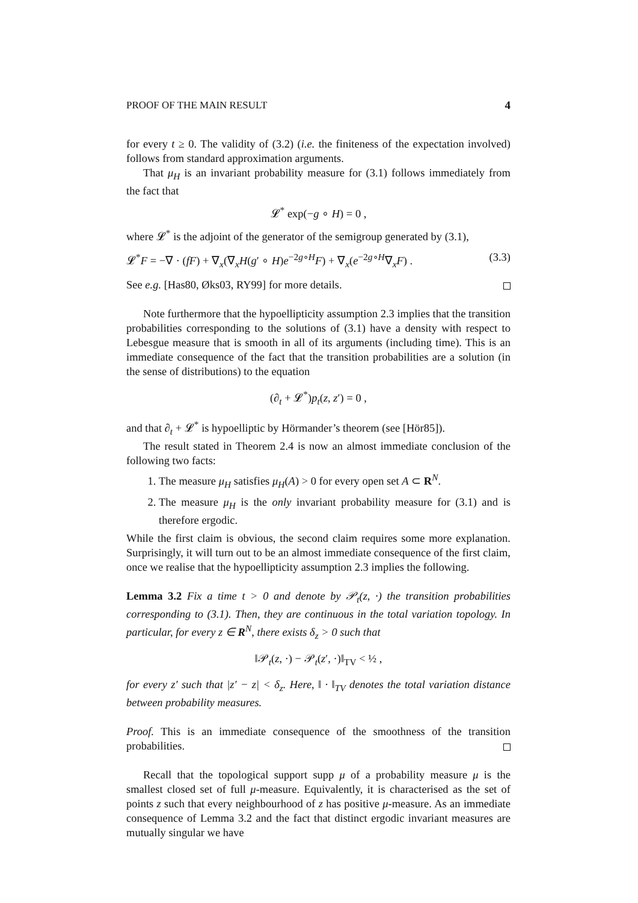PROOF OF THE MAIN RESULT 4
for every t ≥ 0. The validity of (3.2) (i.e. the finiteness of the expectation involved) follows from standard approximation arguments.
That μ<sub>H</sub> is an invariant probability measure for (3.1) follows immediately from the fact that
𝓛<sup>*</sup> exp(−g ∘ H) = 0 ,
where 𝓛<sup>*</sup> is the adjoint of the generator of the semigroup generated by (3.1),
𝓛<sup>*</sup>F = −∇ · (fF) + ∇<sub>x</sub>(∇<sub>x</sub>H(g′ ∘ H)e<sup>−2g∘H</sup>F) + ∇<sub>x</sub>(e<sup>−2g∘H</sup>∇<sub>x</sub>F) . (3.3)
See e.g. [Has80, Øks03, RY99] for more details.
Note furthermore that the hypoellipticity assumption 2.3 implies that the transition probabilities corresponding to the solutions of (3.1) have a density with respect to Lebesgue measure that is smooth in all of its arguments (including time). This is an immediate consequence of the fact that the transition probabilities are a solution (in the sense of distributions) to the equation
(∂<sub>t</sub> + 𝓛<sup>*</sup>)p<sub>t</sub>(z, z′) = 0 ,
and that ∂<sub>t</sub> + 𝓛<sup>*</sup> is hypoelliptic by Hörmander’s theorem (see [Hör85]).
The result stated in Theorem 2.4 is now an almost immediate conclusion of the following two facts:
1. The measure μ<sub>H</sub> satisfies μ<sub>H</sub>(A) > 0 for every open set A ⊂ R<sup>N</sup>.
2. The measure μ<sub>H</sub> is the only invariant probability measure for (3.1) and is therefore ergodic.
While the first claim is obvious, the second claim requires some more explanation. Surprisingly, it will turn out to be an almost immediate consequence of the first claim, once we realise that the hypoellipticity assumption 2.3 implies the following.
Lemma 3.2 Fix a time t > 0 and denote by 𝒫<sub>t</sub>(z, ·) the transition probabilities corresponding to (3.1). Then, they are continuous in the total variation topology. In particular, for every z ∈ R<sup>N</sup>, there exists δ<sub>z</sub> > 0 such that
‖𝒫<sub>t</sub>(z, ·) − 𝒫<sub>t</sub>(z′, ·)‖<sub>TV</sub> < ½ ,
for every z′ such that |z′ − z| < δ<sub>z</sub>. Here, ‖ · ‖<sub>TV</sub> denotes the total variation distance between probability measures.
Proof. This is an immediate consequence of the smoothness of the transition probabilities.
Recall that the topological support supp μ of a probability measure μ is the smallest closed set of full μ-measure. Equivalently, it is characterised as the set of points z such that every neighbourhood of z has positive μ-measure. As an immediate consequence of Lemma 3.2 and the fact that distinct ergodic invariant measures are mutually singular we have